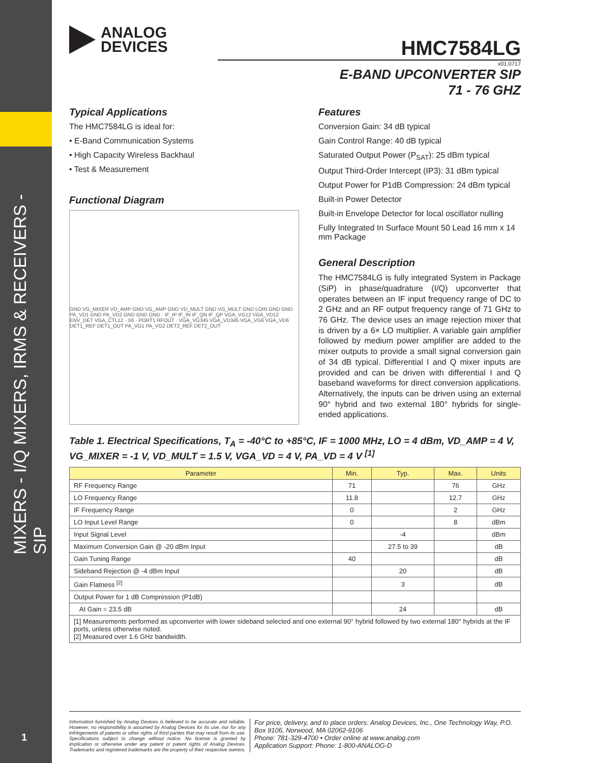MIXERS - I/Q MIXERS, IRMS & RECEIVERS - SIP
1
ANALOG
DEVICES
HMC7584LG
v01.0717
E-BAND UPCONVERTER SIP
71 - 76 GHZ
Typical Applications
The HMC7584LG is ideal for:
• E-Band Communication Systems
• High Capacity Wireless Backhaul
• Test & Measurement
Functional Diagram
GND VG_MIXER VD_AMP GND VG_AMP GND VD_MULT GND VG_MULT GND LOIN GND GND PA_VD1 GND PA_VD2 GND GND GND · IF_IP IF_IN IF_QN IF_QP VGA_VG12 VGA_VD12 ENV_DET VGA_CTL12 · X6 · PORT1 RFOUT · VGA_VG345 VGA_VD345 VGA_VG6 VGA_VD6 DET1_REF DET1_OUT PA_VG1 PA_VG2 DET2_REF DET2_OUT
Features
Conversion Gain: 34 dB typical
Gain Control Range: 40 dB typical
Saturated Output Power (P<sub>SAT</sub>): 25 dBm typical
Output Third-Order Intercept (IP3): 31 dBm typical
Output Power for P1dB Compression: 24 dBm typical
Built-in Power Detector
Built-in Envelope Detector for local oscillator nulling
Fully Integrated In Surface Mount 50 Lead 16 mm x 14 mm Package
General Description
The HMC7584LG is fully integrated System in Package (SiP) in phase/quadrature (I/Q) upconverter that operates between an IF input frequency range of DC to 2 GHz and an RF output frequency range of 71 GHz to 76 GHz. The device uses an image rejection mixer that is driven by a 6× LO multiplier. A variable gain amplifier followed by medium power amplifier are added to the mixer outputs to provide a small signal conversion gain of 34 dB typical. Differential I and Q mixer inputs are provided and can be driven with differential I and Q baseband waveforms for direct conversion applications. Alternatively, the inputs can be driven using an external 90° hybrid and two external 180° hybrids for single-ended applications.
Table 1. Electrical Specifications, T<sub>A</sub> = -40°C to +85°C, IF = 1000 MHz, LO = 4 dBm, VD_AMP = 4 V, VG_MIXER = -1 V, VD_MULT = 1.5 V, VGA_VD = 4 V, PA_VD = 4 V <sup>[1]</sup>
| Parameter | Min. | Typ. | Max. | Units |
| --- | --- | --- | --- | --- |
| RF Frequency Range | 71 | | 76 | GHz |
| LO Frequency Range | 11.8 | | 12.7 | GHz |
| IF Frequency Range | 0 | | 2 | GHz |
| LO Input Level Range | 0 | | 8 | dBm |
| Input Signal Level | | -4 | | dBm |
| Maximum Conversion Gain @ -20 dBm Input | | 27.5 to 39 | | dB |
| Gain Tuning Range | 40 | | | dB |
| Sideband Rejection @ -4 dBm Input | | 20 | | dB |
| Gain Flatness <sup>[2]</sup> | | 3 | | dB |
| Output Power for 1 dB Compression (P1dB) | | | | |
| At Gain = 23.5 dB | | 24 | | dB |
| [1] Measurements performed as upconverter with lower sideband selected and one external 90° hybrid followed by two external 180° hybrids at the IF ports, unless otherwise noted. [2] Measured over 1.6 GHz bandwidth. | | | | |
Information furnished by Analog Devices is believed to be accurate and reliable. However, no responsibility is assumed by Analog Devices for its use, nor for any infringements of patents or other rights of third parties that may result from its use. Specifications subject to change without notice. No license is granted by implication or otherwise under any patent or patent rights of Analog Devices. Trademarks and registered trademarks are the property of their respective owners.
For price, delivery, and to place orders: Analog Devices, Inc., One Technology Way, P.O. Box 9106, Norwood, MA 02062-9106
Phone: 781-329-4700 • Order online at www.analog.com
Application Support: Phone: 1-800-ANALOG-D